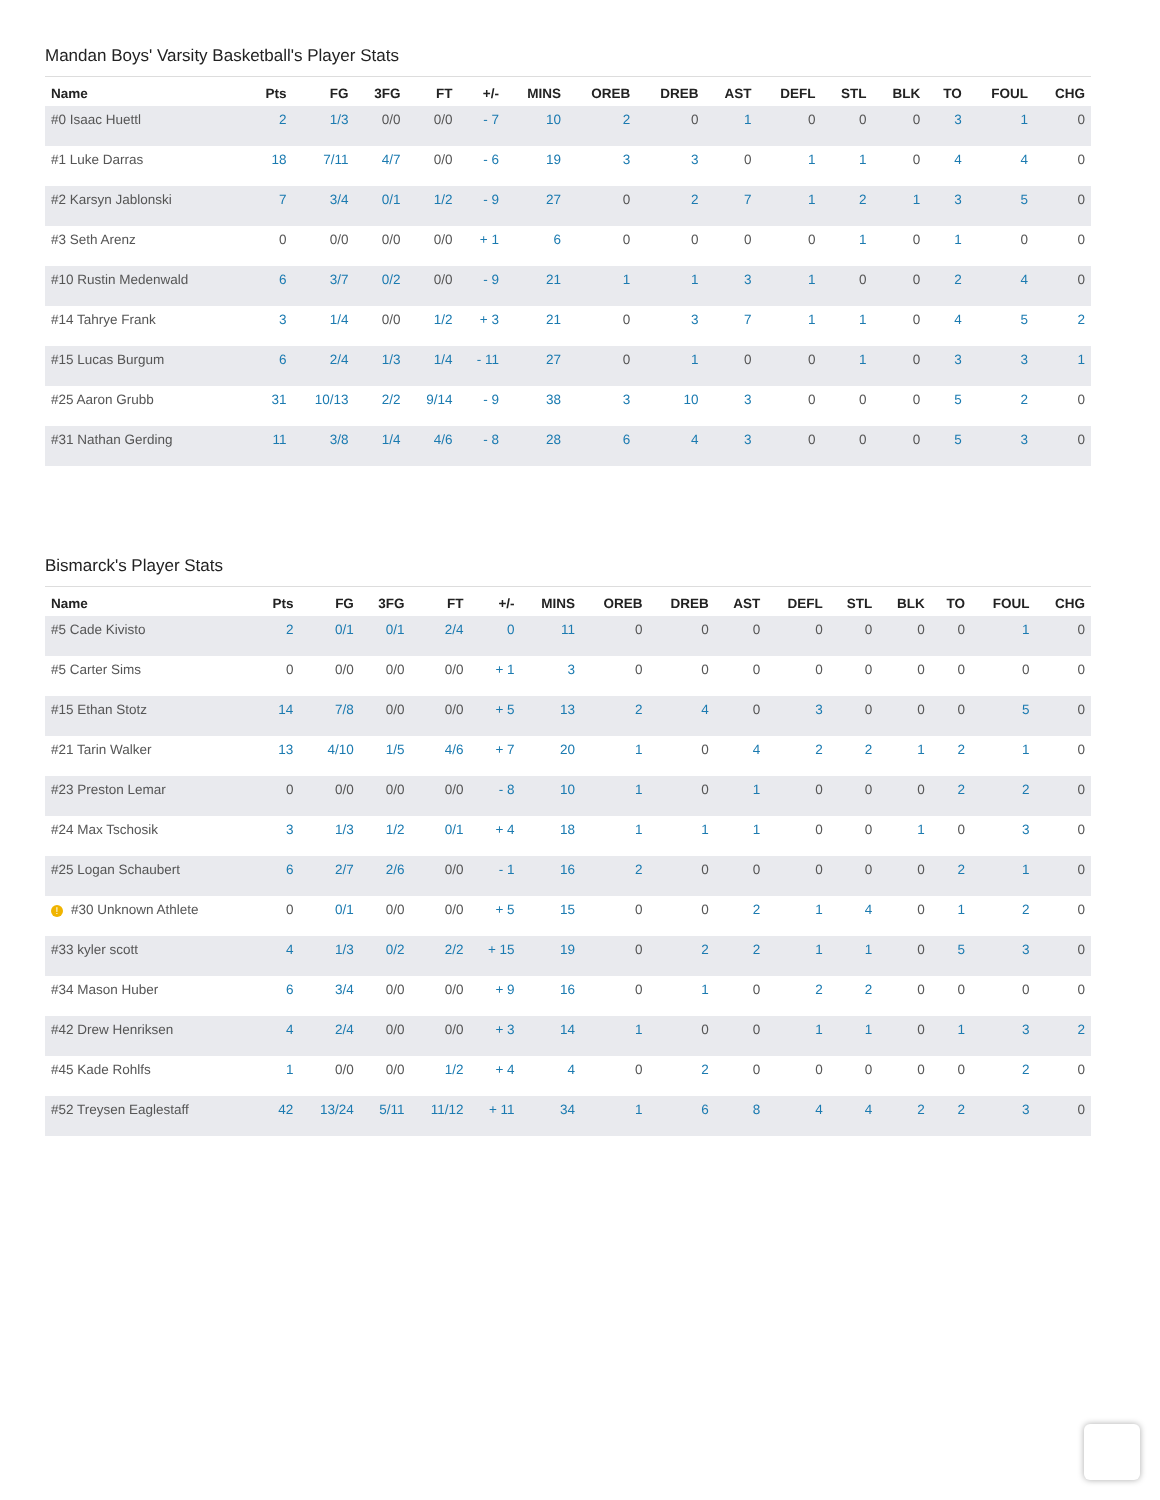Mandan Boys' Varsity Basketball's Player Stats
| Name | Pts | FG | 3FG | FT | +/- | MINS | OREB | DREB | AST | DEFL | STL | BLK | TO | FOUL | CHG |
| --- | --- | --- | --- | --- | --- | --- | --- | --- | --- | --- | --- | --- | --- | --- | --- |
| #0 Isaac Huettl | 2 | 1/3 | 0/0 | 0/0 | - 7 | 10 | 2 | 0 | 1 | 0 | 0 | 0 | 3 | 1 | 0 |
| #1 Luke Darras | 18 | 7/11 | 4/7 | 0/0 | - 6 | 19 | 3 | 3 | 0 | 1 | 1 | 0 | 4 | 4 | 0 |
| #2 Karsyn Jablonski | 7 | 3/4 | 0/1 | 1/2 | - 9 | 27 | 0 | 2 | 7 | 1 | 2 | 1 | 3 | 5 | 0 |
| #3 Seth Arenz | 0 | 0/0 | 0/0 | 0/0 | + 1 | 6 | 0 | 0 | 0 | 0 | 1 | 0 | 1 | 0 | 0 |
| #10 Rustin Medenwald | 6 | 3/7 | 0/2 | 0/0 | - 9 | 21 | 1 | 1 | 3 | 1 | 0 | 0 | 2 | 4 | 0 |
| #14 Tahrye Frank | 3 | 1/4 | 0/0 | 1/2 | + 3 | 21 | 0 | 3 | 7 | 1 | 1 | 0 | 4 | 5 | 2 |
| #15 Lucas Burgum | 6 | 2/4 | 1/3 | 1/4 | - 11 | 27 | 0 | 1 | 0 | 0 | 1 | 0 | 3 | 3 | 1 |
| #25 Aaron Grubb | 31 | 10/13 | 2/2 | 9/14 | - 9 | 38 | 3 | 10 | 3 | 0 | 0 | 0 | 5 | 2 | 0 |
| #31 Nathan Gerding | 11 | 3/8 | 1/4 | 4/6 | - 8 | 28 | 6 | 4 | 3 | 0 | 0 | 0 | 5 | 3 | 0 |
Bismarck's Player Stats
| Name | Pts | FG | 3FG | FT | +/- | MINS | OREB | DREB | AST | DEFL | STL | BLK | TO | FOUL | CHG |
| --- | --- | --- | --- | --- | --- | --- | --- | --- | --- | --- | --- | --- | --- | --- | --- |
| #5 Cade Kivisto | 2 | 0/1 | 0/1 | 2/4 | 0 | 11 | 0 | 0 | 0 | 0 | 0 | 0 | 0 | 1 | 0 |
| #5 Carter Sims | 0 | 0/0 | 0/0 | 0/0 | + 1 | 3 | 0 | 0 | 0 | 0 | 0 | 0 | 0 | 0 | 0 |
| #15 Ethan Stotz | 14 | 7/8 | 0/0 | 0/0 | + 5 | 13 | 2 | 4 | 0 | 3 | 0 | 0 | 0 | 5 | 0 |
| #21 Tarin Walker | 13 | 4/10 | 1/5 | 4/6 | + 7 | 20 | 1 | 0 | 4 | 2 | 2 | 1 | 2 | 1 | 0 |
| #23 Preston Lemar | 0 | 0/0 | 0/0 | 0/0 | - 8 | 10 | 1 | 0 | 1 | 0 | 0 | 0 | 2 | 2 | 0 |
| #24 Max Tschosik | 3 | 1/3 | 1/2 | 0/1 | + 4 | 18 | 1 | 1 | 1 | 0 | 0 | 1 | 0 | 3 | 0 |
| #25 Logan Schaubert | 6 | 2/7 | 2/6 | 0/0 | - 1 | 16 | 2 | 0 | 0 | 0 | 0 | 0 | 2 | 1 | 0 |
| ! #30 Unknown Athlete | 0 | 0/1 | 0/0 | 0/0 | + 5 | 15 | 0 | 0 | 2 | 1 | 4 | 0 | 1 | 2 | 0 |
| #33 kyler scott | 4 | 1/3 | 0/2 | 2/2 | + 15 | 19 | 0 | 2 | 2 | 1 | 1 | 0 | 5 | 3 | 0 |
| #34 Mason Huber | 6 | 3/4 | 0/0 | 0/0 | + 9 | 16 | 0 | 1 | 0 | 2 | 2 | 0 | 0 | 0 | 0 |
| #42 Drew Henriksen | 4 | 2/4 | 0/0 | 0/0 | + 3 | 14 | 1 | 0 | 0 | 1 | 1 | 0 | 1 | 3 | 2 |
| #45 Kade Rohlfs | 1 | 0/0 | 0/0 | 1/2 | + 4 | 4 | 0 | 2 | 0 | 0 | 0 | 0 | 0 | 2 | 0 |
| #52 Treysen Eaglestaff | 42 | 13/24 | 5/11 | 11/12 | + 11 | 34 | 1 | 6 | 8 | 4 | 4 | 2 | 2 | 3 | 0 |